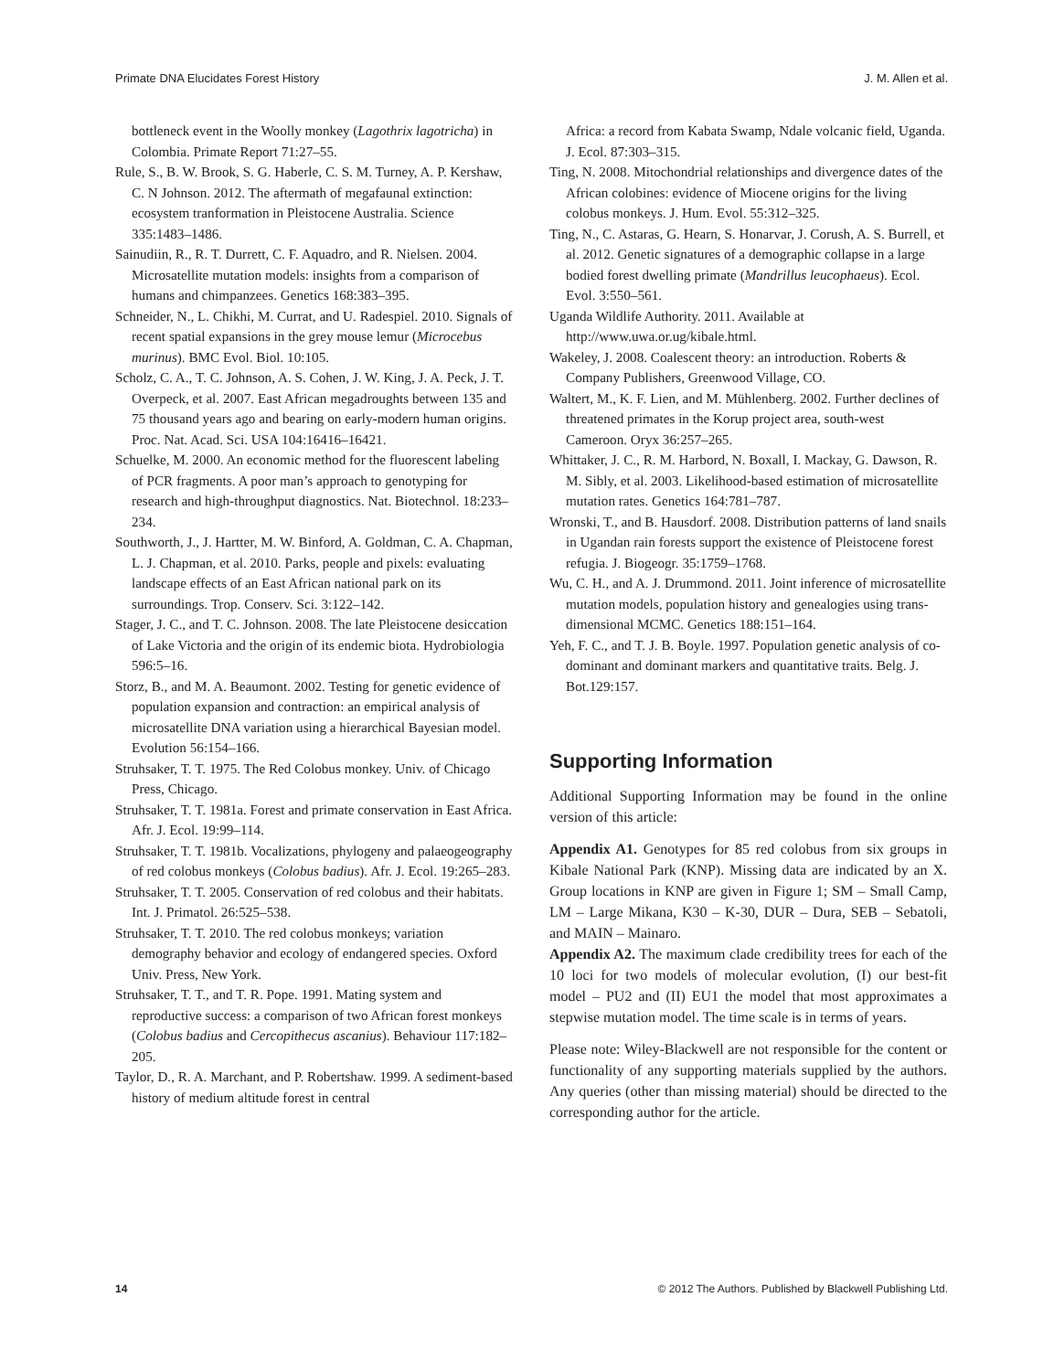Primate DNA Elucidates Forest History J. M. Allen et al.
bottleneck event in the Woolly monkey (Lagothrix lagotricha) in Colombia. Primate Report 71:27–55.
Rule, S., B. W. Brook, S. G. Haberle, C. S. M. Turney, A. P. Kershaw, C. N Johnson. 2012. The aftermath of megafaunal extinction: ecosystem tranformation in Pleistocene Australia. Science 335:1483–1486.
Sainudiin, R., R. T. Durrett, C. F. Aquadro, and R. Nielsen. 2004. Microsatellite mutation models: insights from a comparison of humans and chimpanzees. Genetics 168:383–395.
Schneider, N., L. Chikhi, M. Currat, and U. Radespiel. 2010. Signals of recent spatial expansions in the grey mouse lemur (Microcebus murinus). BMC Evol. Biol. 10:105.
Scholz, C. A., T. C. Johnson, A. S. Cohen, J. W. King, J. A. Peck, J. T. Overpeck, et al. 2007. East African megadroughts between 135 and 75 thousand years ago and bearing on early-modern human origins. Proc. Nat. Acad. Sci. USA 104:16416–16421.
Schuelke, M. 2000. An economic method for the fluorescent labeling of PCR fragments. A poor man’s approach to genotyping for research and high-throughput diagnostics. Nat. Biotechnol. 18:233–234.
Southworth, J., J. Hartter, M. W. Binford, A. Goldman, C. A. Chapman, L. J. Chapman, et al. 2010. Parks, people and pixels: evaluating landscape effects of an East African national park on its surroundings. Trop. Conserv. Sci. 3:122–142.
Stager, J. C., and T. C. Johnson. 2008. The late Pleistocene desiccation of Lake Victoria and the origin of its endemic biota. Hydrobiologia 596:5–16.
Storz, B., and M. A. Beaumont. 2002. Testing for genetic evidence of population expansion and contraction: an empirical analysis of microsatellite DNA variation using a hierarchical Bayesian model. Evolution 56:154–166.
Struhsaker, T. T. 1975. The Red Colobus monkey. Univ. of Chicago Press, Chicago.
Struhsaker, T. T. 1981a. Forest and primate conservation in East Africa. Afr. J. Ecol. 19:99–114.
Struhsaker, T. T. 1981b. Vocalizations, phylogeny and palaeogeography of red colobus monkeys (Colobus badius). Afr. J. Ecol. 19:265–283.
Struhsaker, T. T. 2005. Conservation of red colobus and their habitats. Int. J. Primatol. 26:525–538.
Struhsaker, T. T. 2010. The red colobus monkeys; variation demography behavior and ecology of endangered species. Oxford Univ. Press, New York.
Struhsaker, T. T., and T. R. Pope. 1991. Mating system and reproductive success: a comparison of two African forest monkeys (Colobus badius and Cercopithecus ascanius). Behaviour 117:182–205.
Taylor, D., R. A. Marchant, and P. Robertshaw. 1999. A sediment-based history of medium altitude forest in central
Africa: a record from Kabata Swamp, Ndale volcanic field, Uganda. J. Ecol. 87:303–315.
Ting, N. 2008. Mitochondrial relationships and divergence dates of the African colobines: evidence of Miocene origins for the living colobus monkeys. J. Hum. Evol. 55:312–325.
Ting, N., C. Astaras, G. Hearn, S. Honarvar, J. Corush, A. S. Burrell, et al. 2012. Genetic signatures of a demographic collapse in a large bodied forest dwelling primate (Mandrillus leucophaeus). Ecol. Evol. 3:550–561.
Uganda Wildlife Authority. 2011. Available at http://www.uwa.or.ug/kibale.html.
Wakeley, J. 2008. Coalescent theory: an introduction. Roberts & Company Publishers, Greenwood Village, CO.
Waltert, M., K. F. Lien, and M. Mühlenberg. 2002. Further declines of threatened primates in the Korup project area, south-west Cameroon. Oryx 36:257–265.
Whittaker, J. C., R. M. Harbord, N. Boxall, I. Mackay, G. Dawson, R. M. Sibly, et al. 2003. Likelihood-based estimation of microsatellite mutation rates. Genetics 164:781–787.
Wronski, T., and B. Hausdorf. 2008. Distribution patterns of land snails in Ugandan rain forests support the existence of Pleistocene forest refugia. J. Biogeogr. 35:1759–1768.
Wu, C. H., and A. J. Drummond. 2011. Joint inference of microsatellite mutation models, population history and genealogies using trans-dimensional MCMC. Genetics 188:151–164.
Yeh, F. C., and T. J. B. Boyle. 1997. Population genetic analysis of co-dominant and dominant markers and quantitative traits. Belg. J. Bot.129:157.
Supporting Information
Additional Supporting Information may be found in the online version of this article:
Appendix A1. Genotypes for 85 red colobus from six groups in Kibale National Park (KNP). Missing data are indicated by an X. Group locations in KNP are given in Figure 1; SM – Small Camp, LM – Large Mikana, K30 – K-30, DUR – Dura, SEB – Sebatoli, and MAIN – Mainaro.
Appendix A2. The maximum clade credibility trees for each of the 10 loci for two models of molecular evolution, (I) our best-fit model – PU2 and (II) EU1 the model that most approximates a stepwise mutation model. The time scale is in terms of years.
Please note: Wiley-Blackwell are not responsible for the content or functionality of any supporting materials supplied by the authors. Any queries (other than missing material) should be directed to the corresponding author for the article.
14 © 2012 The Authors. Published by Blackwell Publishing Ltd.